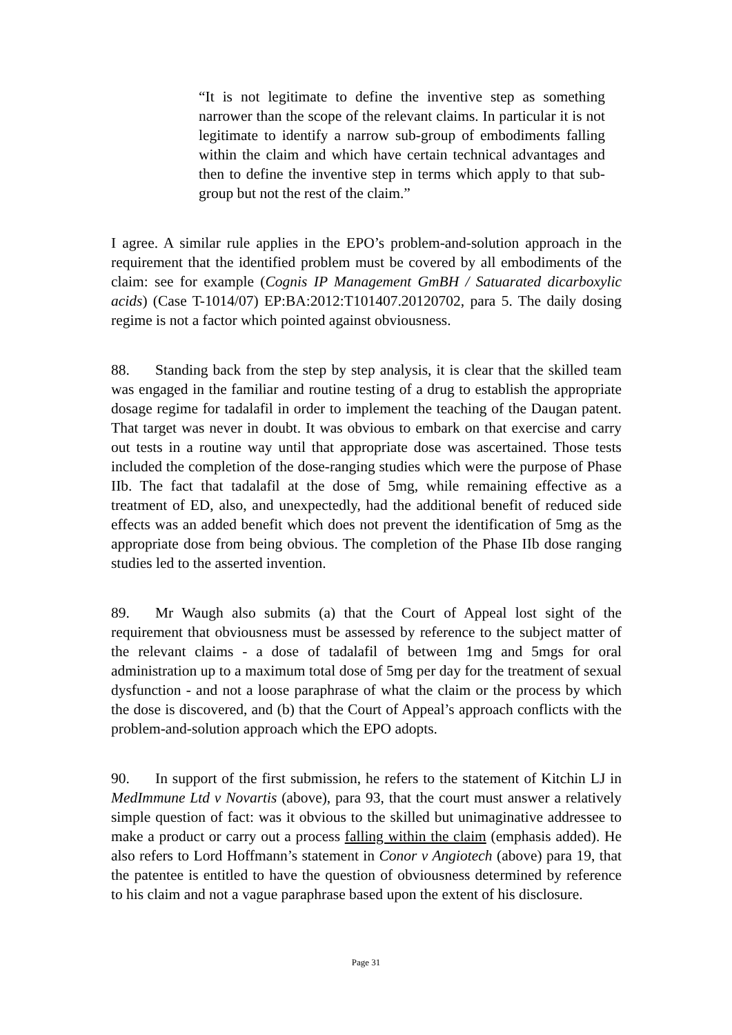“It is not legitimate to define the inventive step as something narrower than the scope of the relevant claims. In particular it is not legitimate to identify a narrow sub-group of embodiments falling within the claim and which have certain technical advantages and then to define the inventive step in terms which apply to that sub-group but not the rest of the claim.”
I agree. A similar rule applies in the EPO’s problem-and-solution approach in the requirement that the identified problem must be covered by all embodiments of the claim: see for example (Cognis IP Management GmBH / Satuarated dicarboxylic acids) (Case T-1014/07) EP:BA:2012:T101407.20120702, para 5. The daily dosing regime is not a factor which pointed against obviousness.
88. Standing back from the step by step analysis, it is clear that the skilled team was engaged in the familiar and routine testing of a drug to establish the appropriate dosage regime for tadalafil in order to implement the teaching of the Daugan patent. That target was never in doubt. It was obvious to embark on that exercise and carry out tests in a routine way until that appropriate dose was ascertained. Those tests included the completion of the dose-ranging studies which were the purpose of Phase IIb. The fact that tadalafil at the dose of 5mg, while remaining effective as a treatment of ED, also, and unexpectedly, had the additional benefit of reduced side effects was an added benefit which does not prevent the identification of 5mg as the appropriate dose from being obvious. The completion of the Phase IIb dose ranging studies led to the asserted invention.
89. Mr Waugh also submits (a) that the Court of Appeal lost sight of the requirement that obviousness must be assessed by reference to the subject matter of the relevant claims - a dose of tadalafil of between 1mg and 5mgs for oral administration up to a maximum total dose of 5mg per day for the treatment of sexual dysfunction - and not a loose paraphrase of what the claim or the process by which the dose is discovered, and (b) that the Court of Appeal’s approach conflicts with the problem-and-solution approach which the EPO adopts.
90. In support of the first submission, he refers to the statement of Kitchin LJ in MedImmune Ltd v Novartis (above), para 93, that the court must answer a relatively simple question of fact: was it obvious to the skilled but unimaginative addressee to make a product or carry out a process falling within the claim (emphasis added). He also refers to Lord Hoffmann’s statement in Conor v Angiotech (above) para 19, that the patentee is entitled to have the question of obviousness determined by reference to his claim and not a vague paraphrase based upon the extent of his disclosure.
Page 31